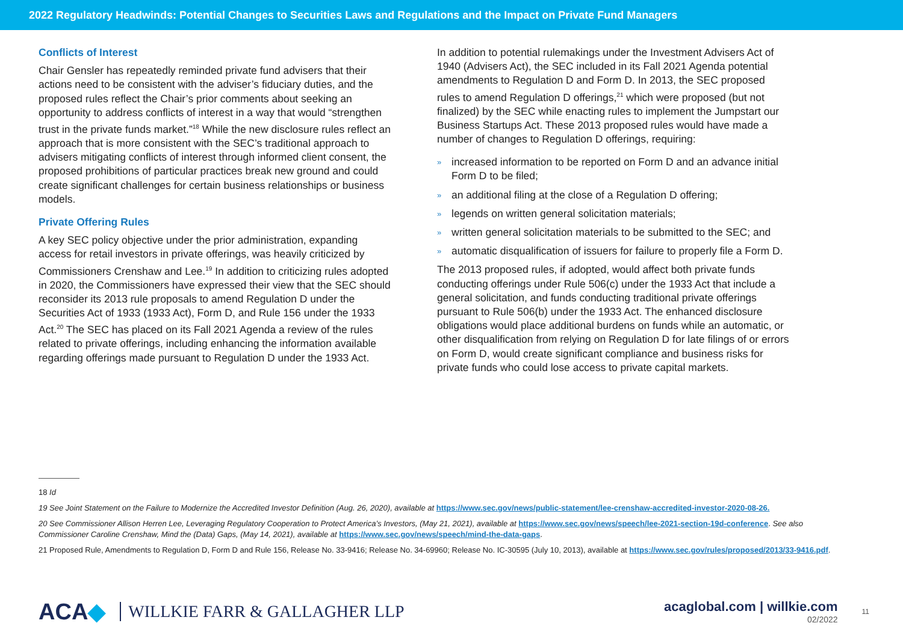2022 Regulatory Headwinds: Potential Changes to Securities Laws and Regulations and the Impact on Private Fund Managers
Conflicts of Interest
Chair Gensler has repeatedly reminded private fund advisers that their actions need to be consistent with the adviser’s fiduciary duties, and the proposed rules reflect the Chair’s prior comments about seeking an opportunity to address conflicts of interest in a way that would “strengthen trust in the private funds market.”<sup>18</sup> While the new disclosure rules reflect an approach that is more consistent with the SEC’s traditional approach to advisers mitigating conflicts of interest through informed client consent, the proposed prohibitions of particular practices break new ground and could create significant challenges for certain business relationships or business models.
Private Offering Rules
A key SEC policy objective under the prior administration, expanding access for retail investors in private offerings, was heavily criticized by Commissioners Crenshaw and Lee.<sup>19</sup> In addition to criticizing rules adopted in 2020, the Commissioners have expressed their view that the SEC should reconsider its 2013 rule proposals to amend Regulation D under the Securities Act of 1933 (1933 Act), Form D, and Rule 156 under the 1933 Act.<sup>20</sup> The SEC has placed on its Fall 2021 Agenda a review of the rules related to private offerings, including enhancing the information available regarding offerings made pursuant to Regulation D under the 1933 Act.
In addition to potential rulemakings under the Investment Advisers Act of 1940 (Advisers Act), the SEC included in its Fall 2021 Agenda potential amendments to Regulation D and Form D. In 2013, the SEC proposed rules to amend Regulation D offerings,<sup>21</sup> which were proposed (but not finalized) by the SEC while enacting rules to implement the Jumpstart our Business Startups Act. These 2013 proposed rules would have made a number of changes to Regulation D offerings, requiring:
» increased information to be reported on Form D and an advance initial Form D to be filed;
» an additional filing at the close of a Regulation D offering;
» legends on written general solicitation materials;
» written general solicitation materials to be submitted to the SEC; and
» automatic disqualification of issuers for failure to properly file a Form D.
The 2013 proposed rules, if adopted, would affect both private funds conducting offerings under Rule 506(c) under the 1933 Act that include a general solicitation, and funds conducting traditional private offerings pursuant to Rule 506(b) under the 1933 Act. The enhanced disclosure obligations would place additional burdens on funds while an automatic, or other disqualification from relying on Regulation D for late filings of or errors on Form D, would create significant compliance and business risks for private funds who could lose access to private capital markets.
18 Id
19 See Joint Statement on the Failure to Modernize the Accredited Investor Definition (Aug. 26, 2020), available at https://www.sec.gov/news/public-statement/lee-crenshaw-accredited-investor-2020-08-26.
20 See Commissioner Allison Herren Lee, Leveraging Regulatory Cooperation to Protect America’s Investors, (May 21, 2021), available at https://www.sec.gov/news/speech/lee-2021-section-19d-conference. See also Commissioner Caroline Crenshaw, Mind the (Data) Gaps, (May 14, 2021), available at https://www.sec.gov/news/speech/mind-the-data-gaps.
21 Proposed Rule, Amendments to Regulation D, Form D and Rule 156, Release No. 33-9416; Release No. 34-69960; Release No. IC-30595 (July 10, 2013), available at https://www.sec.gov/rules/proposed/2013/33-9416.pdf.
ACA◆ WILLKIE FARR & GALLAGHER LLP
acaglobal.com | willkie.com
02/2022
11